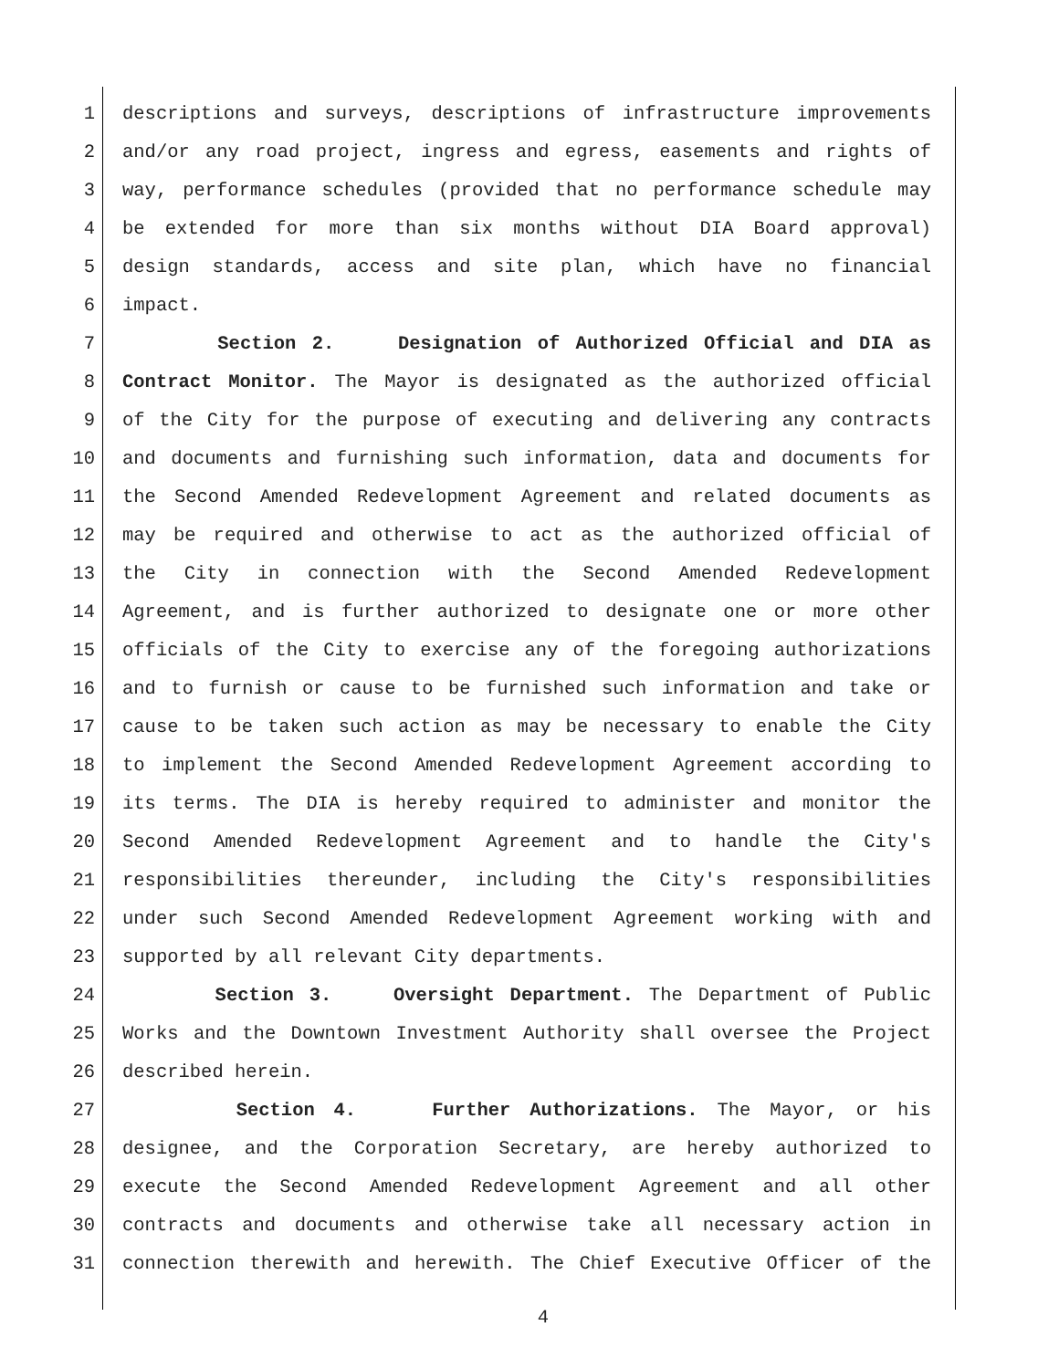1 descriptions and surveys, descriptions of infrastructure improvements
2 and/or any road project, ingress and egress, easements and rights of
3 way, performance schedules (provided that no performance schedule may
4 be extended for more than six months without DIA Board approval)
5 design standards, access and site plan, which have no financial
6 impact.
7 Section 2. Designation of Authorized Official and DIA as
8 Contract Monitor. The Mayor is designated as the authorized official
9 of the City for the purpose of executing and delivering any contracts
10 and documents and furnishing such information, data and documents for
11 the Second Amended Redevelopment Agreement and related documents as
12 may be required and otherwise to act as the authorized official of
13 the City in connection with the Second Amended Redevelopment
14 Agreement, and is further authorized to designate one or more other
15 officials of the City to exercise any of the foregoing authorizations
16 and to furnish or cause to be furnished such information and take or
17 cause to be taken such action as may be necessary to enable the City
18 to implement the Second Amended Redevelopment Agreement according to
19 its terms. The DIA is hereby required to administer and monitor the
20 Second Amended Redevelopment Agreement and to handle the City's
21 responsibilities thereunder, including the City's responsibilities
22 under such Second Amended Redevelopment Agreement working with and
23 supported by all relevant City departments.
24 Section 3. Oversight Department. The Department of Public
25 Works and the Downtown Investment Authority shall oversee the Project
26 described herein.
27 Section 4. Further Authorizations. The Mayor, or his
28 designee, and the Corporation Secretary, are hereby authorized to
29 execute the Second Amended Redevelopment Agreement and all other
30 contracts and documents and otherwise take all necessary action in
31 connection therewith and herewith. The Chief Executive Officer of the
4